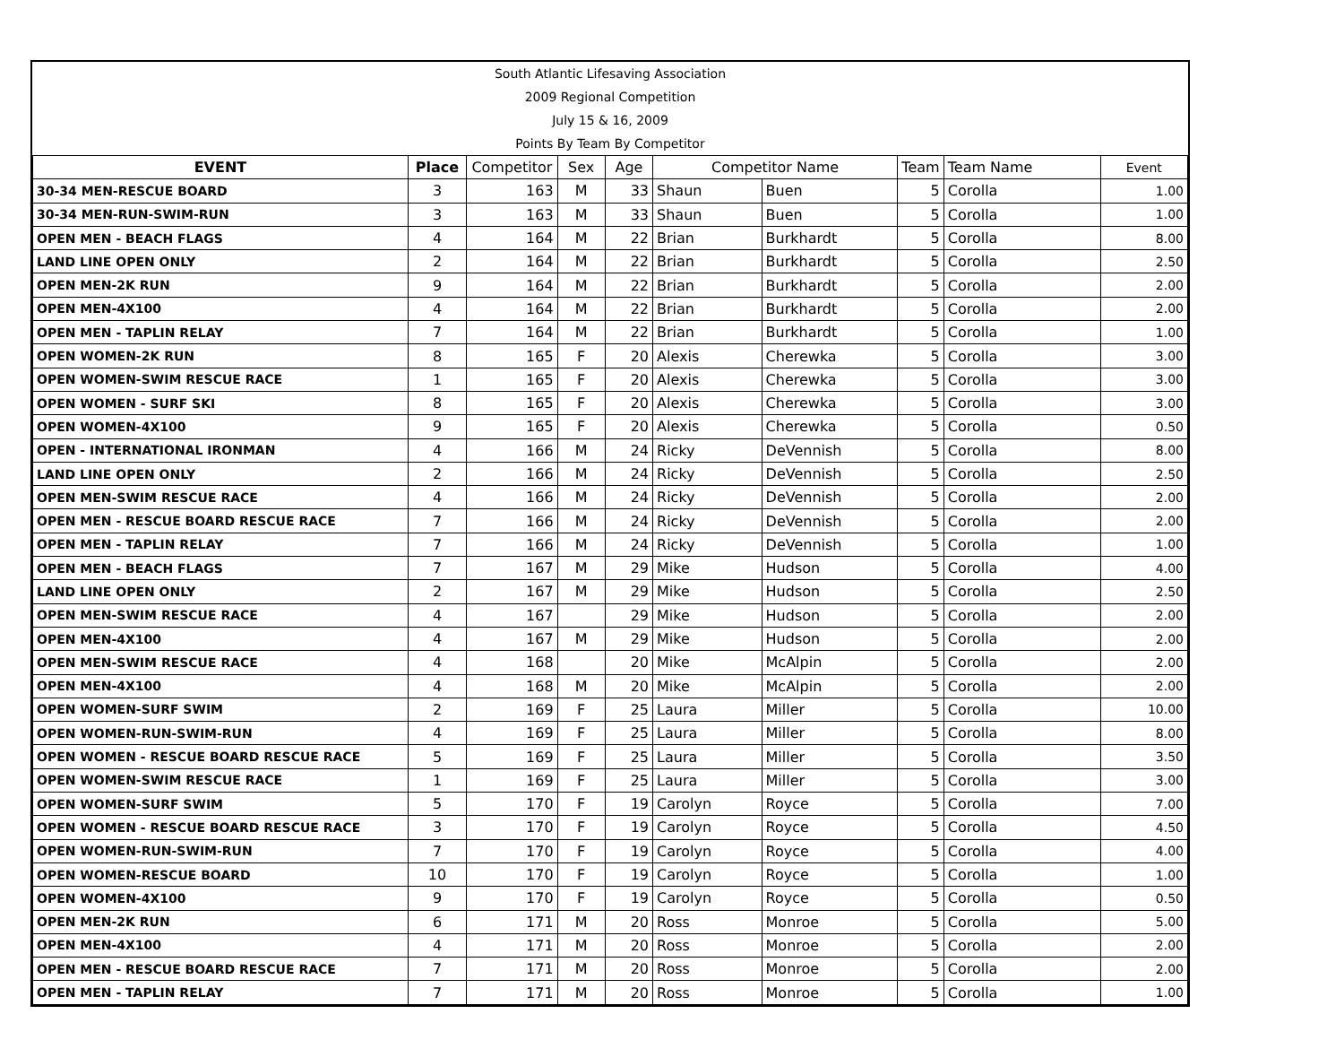South Atlantic Lifesaving Association
2009 Regional Competition
July 15 & 16, 2009
Points By Team By Competitor
| EVENT | Place | Competitor | Sex | Age | Competitor Name | | Team | Team Name | Event |
| --- | --- | --- | --- | --- | --- | --- | --- | --- | --- |
| 30-34 MEN-RESCUE BOARD | 3 | 163 | M | 33 | Shaun | Buen | 5 | Corolla | 1.00 |
| 30-34 MEN-RUN-SWIM-RUN | 3 | 163 | M | 33 | Shaun | Buen | 5 | Corolla | 1.00 |
| OPEN MEN - BEACH FLAGS | 4 | 164 | M | 22 | Brian | Burkhardt | 5 | Corolla | 8.00 |
| LAND LINE OPEN ONLY | 2 | 164 | M | 22 | Brian | Burkhardt | 5 | Corolla | 2.50 |
| OPEN MEN-2K RUN | 9 | 164 | M | 22 | Brian | Burkhardt | 5 | Corolla | 2.00 |
| OPEN MEN-4X100 | 4 | 164 | M | 22 | Brian | Burkhardt | 5 | Corolla | 2.00 |
| OPEN MEN - TAPLIN RELAY | 7 | 164 | M | 22 | Brian | Burkhardt | 5 | Corolla | 1.00 |
| OPEN WOMEN-2K RUN | 8 | 165 | F | 20 | Alexis | Cherewka | 5 | Corolla | 3.00 |
| OPEN WOMEN-SWIM RESCUE RACE | 1 | 165 | F | 20 | Alexis | Cherewka | 5 | Corolla | 3.00 |
| OPEN WOMEN - SURF SKI | 8 | 165 | F | 20 | Alexis | Cherewka | 5 | Corolla | 3.00 |
| OPEN WOMEN-4X100 | 9 | 165 | F | 20 | Alexis | Cherewka | 5 | Corolla | 0.50 |
| OPEN - INTERNATIONAL IRONMAN | 4 | 166 | M | 24 | Ricky | DeVennish | 5 | Corolla | 8.00 |
| LAND LINE OPEN ONLY | 2 | 166 | M | 24 | Ricky | DeVennish | 5 | Corolla | 2.50 |
| OPEN MEN-SWIM RESCUE RACE | 4 | 166 | M | 24 | Ricky | DeVennish | 5 | Corolla | 2.00 |
| OPEN MEN - RESCUE BOARD RESCUE RACE | 7 | 166 | M | 24 | Ricky | DeVennish | 5 | Corolla | 2.00 |
| OPEN MEN - TAPLIN RELAY | 7 | 166 | M | 24 | Ricky | DeVennish | 5 | Corolla | 1.00 |
| OPEN MEN - BEACH FLAGS | 7 | 167 | M | 29 | Mike | Hudson | 5 | Corolla | 4.00 |
| LAND LINE OPEN ONLY | 2 | 167 | M | 29 | Mike | Hudson | 5 | Corolla | 2.50 |
| OPEN MEN-SWIM RESCUE RACE | 4 | 167 | | 29 | Mike | Hudson | 5 | Corolla | 2.00 |
| OPEN MEN-4X100 | 4 | 167 | M | 29 | Mike | Hudson | 5 | Corolla | 2.00 |
| OPEN MEN-SWIM RESCUE RACE | 4 | 168 | | 20 | Mike | McAlpin | 5 | Corolla | 2.00 |
| OPEN MEN-4X100 | 4 | 168 | M | 20 | Mike | McAlpin | 5 | Corolla | 2.00 |
| OPEN WOMEN-SURF SWIM | 2 | 169 | F | 25 | Laura | Miller | 5 | Corolla | 10.00 |
| OPEN WOMEN-RUN-SWIM-RUN | 4 | 169 | F | 25 | Laura | Miller | 5 | Corolla | 8.00 |
| OPEN WOMEN - RESCUE BOARD RESCUE RACE | 5 | 169 | F | 25 | Laura | Miller | 5 | Corolla | 3.50 |
| OPEN WOMEN-SWIM RESCUE RACE | 1 | 169 | F | 25 | Laura | Miller | 5 | Corolla | 3.00 |
| OPEN WOMEN-SURF SWIM | 5 | 170 | F | 19 | Carolyn | Royce | 5 | Corolla | 7.00 |
| OPEN WOMEN - RESCUE BOARD RESCUE RACE | 3 | 170 | F | 19 | Carolyn | Royce | 5 | Corolla | 4.50 |
| OPEN WOMEN-RUN-SWIM-RUN | 7 | 170 | F | 19 | Carolyn | Royce | 5 | Corolla | 4.00 |
| OPEN WOMEN-RESCUE BOARD | 10 | 170 | F | 19 | Carolyn | Royce | 5 | Corolla | 1.00 |
| OPEN WOMEN-4X100 | 9 | 170 | F | 19 | Carolyn | Royce | 5 | Corolla | 0.50 |
| OPEN MEN-2K RUN | 6 | 171 | M | 20 | Ross | Monroe | 5 | Corolla | 5.00 |
| OPEN MEN-4X100 | 4 | 171 | M | 20 | Ross | Monroe | 5 | Corolla | 2.00 |
| OPEN MEN - RESCUE BOARD RESCUE RACE | 7 | 171 | M | 20 | Ross | Monroe | 5 | Corolla | 2.00 |
| OPEN MEN - TAPLIN RELAY | 7 | 171 | M | 20 | Ross | Monroe | 5 | Corolla | 1.00 |